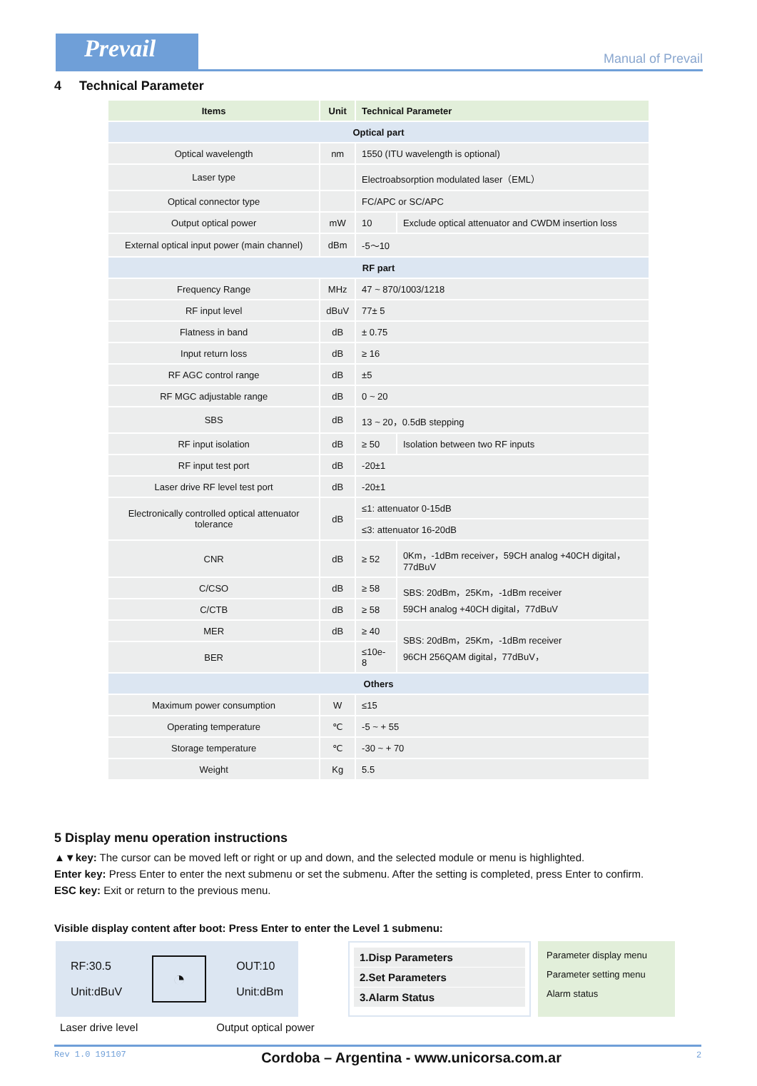Prevail
Manual of Prevail
4 Technical Parameter
| Items | Unit | Technical Parameter | |
| --- | --- | --- | --- |
| Optical part | | | |
| Optical wavelength | nm | 1550 (ITU wavelength is optional) | |
| Laser type | | Electroabsorption modulated laser（EML） | |
| Optical connector type | | FC/APC or SC/APC | |
| Output optical power | mW | 10 | Exclude optical attenuator and CWDM insertion loss |
| External optical input power (main channel) | dBm | -5～10 | |
| RF part | | | |
| Frequency Range | MHz | 47 ~ 870/1003/1218 | |
| RF input level | dBuV | 77± 5 | |
| Flatness in band | dB | ± 0.75 | |
| Input return loss | dB | ≥ 16 | |
| RF AGC control range | dB | ±5 | |
| RF MGC adjustable range | dB | 0 ~ 20 | |
| SBS | dB | 13 ~ 20，0.5dB stepping | |
| RF input isolation | dB | ≥ 50 | Isolation between two RF inputs |
| RF input test port | dB | -20±1 | |
| Laser drive RF level test port | dB | -20±1 | |
| Electronically controlled optical attenuator tolerance | dB | ≤1: attenuator 0-15dB | |
| | | ≤3: attenuator 16-20dB | |
| CNR | dB | ≥ 52 | 0Km，-1dBm receiver，59CH analog +40CH digital，77dBuV |
| C/CSO | dB | ≥ 58 | SBS: 20dBm，25Km，-1dBm receiver 59CH analog +40CH digital，77dBuV |
| C/CTB | dB | ≥ 58 | |
| MER | dB | ≥ 40 | SBS: 20dBm，25Km，-1dBm receiver 96CH 256QAM digital，77dBuV， |
| BER | | ≤10e-8 | |
| Others | | | |
| Maximum power consumption | W | ≤15 | |
| Operating temperature | ℃ | -5 ~ + 55 | |
| Storage temperature | ℃ | -30 ~ + 70 | |
| Weight | Kg | 5.5 | |
5 Display menu operation instructions
▲▼key: The cursor can be moved left or right or up and down, and the selected module or menu is highlighted.
Enter key: Press Enter to enter the next submenu or set the submenu. After the setting is completed, press Enter to confirm.
ESC key: Exit or return to the previous menu.
Visible display content after boot: Press Enter to enter the Level 1 submenu:
RF:30.5
Unit:dBuV
◔
OUT:10
Unit:dBm
1.Disp Parameters
2.Set Parameters
3.Alarm Status
Parameter display menu
Parameter setting menu
Alarm status
Laser drive level Output optical power
Rev 1.0 191107 Cordoba – Argentina - www.unicorsa.com.ar 2